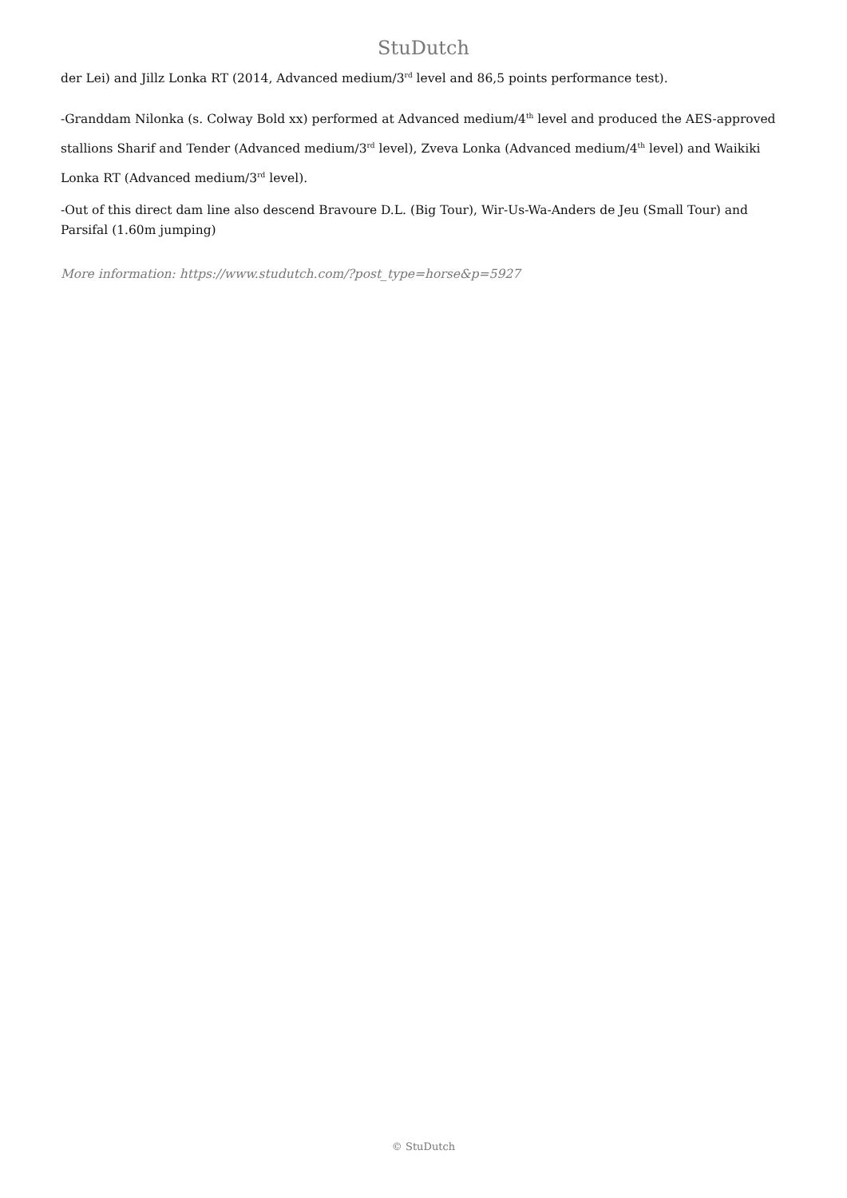StuDutch
der Lei) and Jillz Lonka RT (2014, Advanced medium/3<sup>rd</sup> level and 86,5 points performance test).
-Granddam Nilonka (s. Colway Bold xx) performed at Advanced medium/4<sup>th</sup> level and produced the AES-approved stallions Sharif and Tender (Advanced medium/3<sup>rd</sup> level), Zveva Lonka (Advanced medium/4<sup>th</sup> level) and Waikiki Lonka RT (Advanced medium/3<sup>rd</sup> level).
-Out of this direct dam line also descend Bravoure D.L. (Big Tour), Wir-Us-Wa-Anders de Jeu (Small Tour) and Parsifal (1.60m jumping)
More information: https://www.studutch.com/?post_type=horse&p=5927
© StuDutch